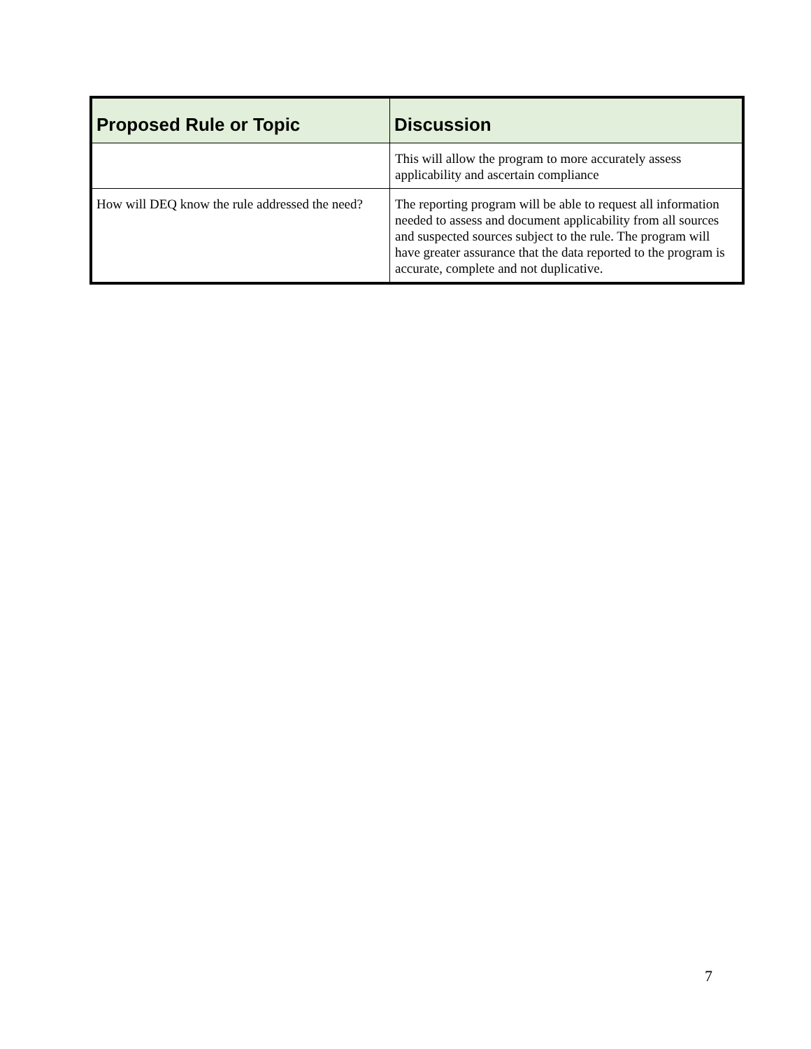| Proposed Rule or Topic | Discussion |
| --- | --- |
| | This will allow the program to more accurately assess applicability and ascertain compliance |
| How will DEQ know the rule addressed the need? | The reporting program will be able to request all information needed to assess and document applicability from all sources and suspected sources subject to the rule. The program will have greater assurance that the data reported to the program is accurate, complete and not duplicative. |
7